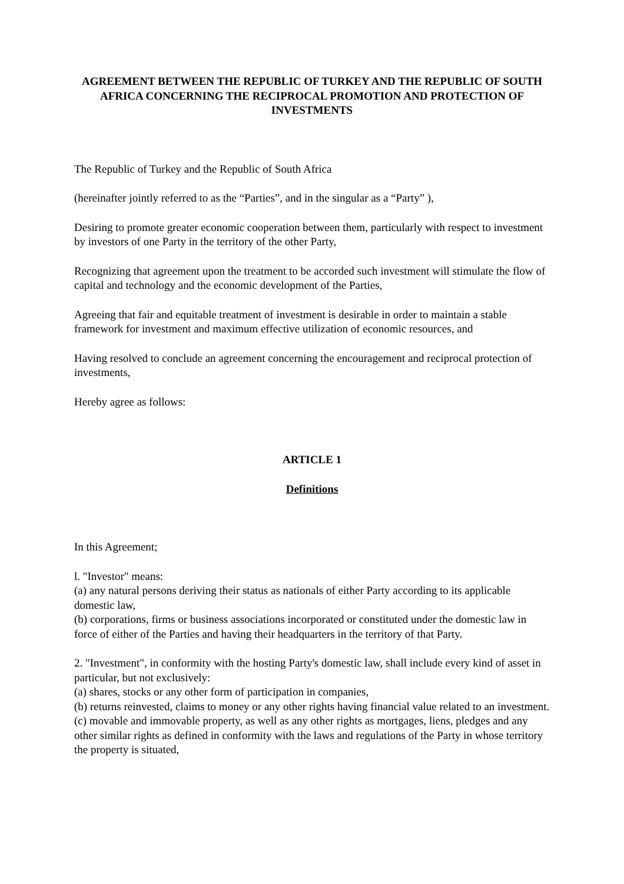AGREEMENT BETWEEN THE REPUBLIC OF TURKEY AND THE REPUBLIC OF SOUTH AFRICA CONCERNING THE RECIPROCAL PROMOTION AND PROTECTION OF INVESTMENTS
The Republic of Turkey and the Republic of South Africa
(hereinafter jointly referred to as the “Parties”, and in the singular as a “Party” ),
Desiring to promote greater economic cooperation between them, particularly with respect to investment by investors of one Party in the territory of the other Party,
Recognizing that agreement upon the treatment to be accorded such investment will stimulate the flow of capital and technology and the economic development of the Parties,
Agreeing that fair and equitable treatment of investment is desirable in order to maintain a stable framework for investment and maximum effective utilization of economic resources, and
Having resolved to conclude an agreement concerning the encouragement and reciprocal protection of investments,
Hereby agree as follows:
ARTICLE 1
Definitions
In this Agreement;
l. "Investor" means:
(a) any natural persons deriving their status as nationals of either Party according to its applicable domestic law,
(b) corporations, firms or business associations incorporated or constituted under the domestic law in force of either of the Parties and having their headquarters in the territory of that Party.
2. "Investment", in conformity with the hosting Party's domestic law, shall include every kind of asset in particular, but not exclusively:
(a) shares, stocks or any other form of participation in companies,
(b) returns reinvested, claims to money or any other rights having financial value related to an investment.
(c) movable and immovable property, as well as any other rights as mortgages, liens, pledges and any other similar rights as defined in conformity with the laws and regulations of the Party in whose territory the property is situated,